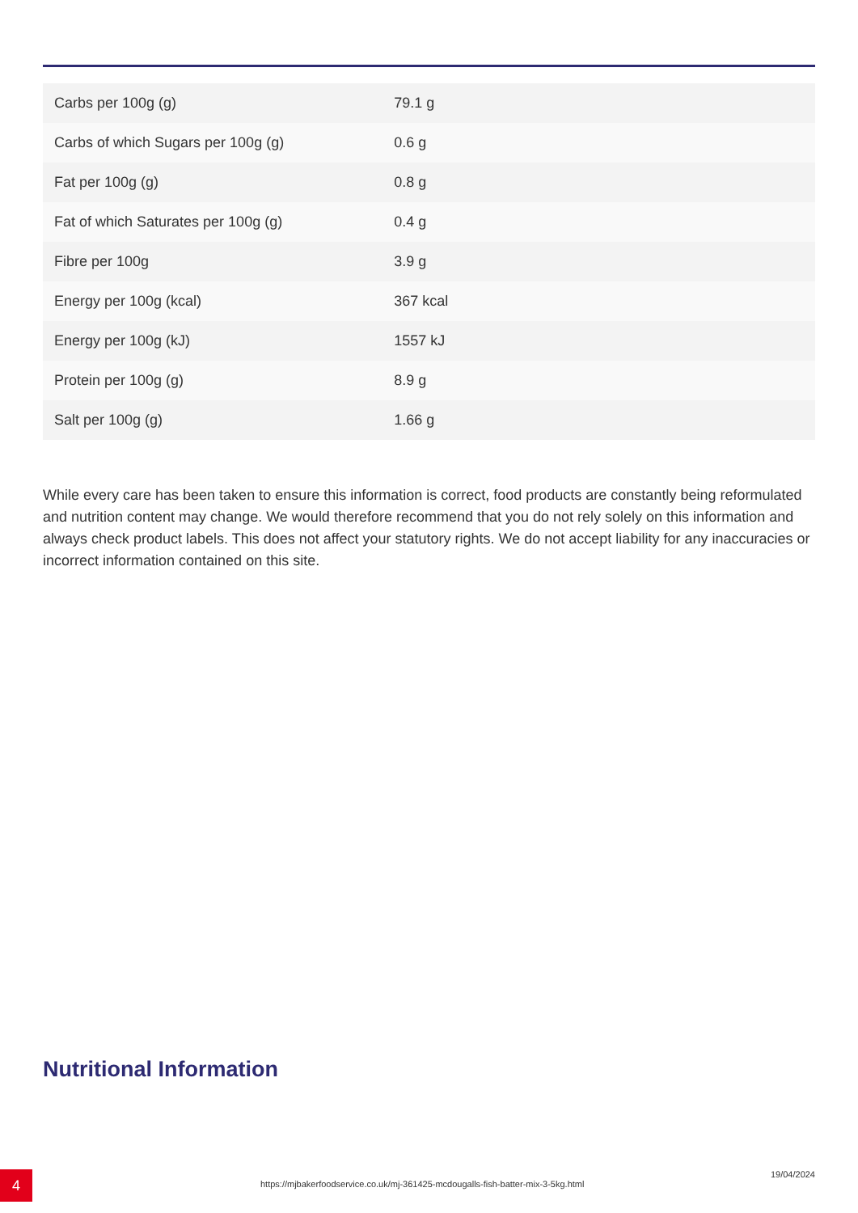| Carbs per 100g (g) | 79.1 g |
| Carbs of which Sugars per 100g (g) | 0.6 g |
| Fat per 100g (g) | 0.8 g |
| Fat of which Saturates per 100g (g) | 0.4 g |
| Fibre per 100g | 3.9 g |
| Energy per 100g (kcal) | 367 kcal |
| Energy per 100g (kJ) | 1557 kJ |
| Protein per 100g (g) | 8.9 g |
| Salt per 100g (g) | 1.66 g |
While every care has been taken to ensure this information is correct, food products are constantly being reformulated and nutrition content may change. We would therefore recommend that you do not rely solely on this information and always check product labels. This does not affect your statutory rights. We do not accept liability for any inaccuracies or incorrect information contained on this site.
Nutritional Information
4
https://mjbakerfoodservice.co.uk/mj-361425-mcdougalls-fish-batter-mix-3-5kg.html
19/04/2024